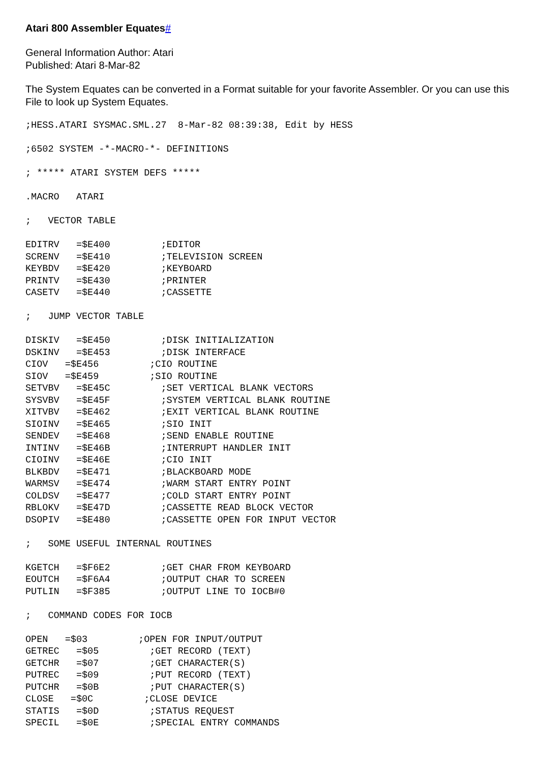Atari 800 Assembler Equates#
General Information Author: Atari
Published: Atari 8-Mar-82
The System Equates can be converted in a Format suitable for your favorite Assembler. Or you can use this File to look up System Equates.
;HESS.ATARI SYSMAC.SML.27  8-Mar-82 08:39:38, Edit by HESS

;6502 SYSTEM -*-MACRO-*- DEFINITIONS

; ***** ATARI SYSTEM DEFS *****

.MACRO   ATARI

;   VECTOR TABLE

EDITRV   =$E400         ;EDITOR
SCRENV   =$E410         ;TELEVISION SCREEN
KEYBDV   =$E420         ;KEYBOARD
PRINTV   =$E430         ;PRINTER
CASETV   =$E440         ;CASSETTE

;   JUMP VECTOR TABLE

DISKIV   =$E450         ;DISK INITIALIZATION
DSKINV   =$E453         ;DISK INTERFACE
CIOV   =$E456         ;CIO ROUTINE
SIOV   =$E459         ;SIO ROUTINE
SETVBV   =$E45C         ;SET VERTICAL BLANK VECTORS
SYSVBV   =$E45F         ;SYSTEM VERTICAL BLANK ROUTINE
XITVBV   =$E462         ;EXIT VERTICAL BLANK ROUTINE
SIOINV   =$E465         ;SIO INIT
SENDEV   =$E468         ;SEND ENABLE ROUTINE
INTINV   =$E46B         ;INTERRUPT HANDLER INIT
CIOINV   =$E46E         ;CIO INIT
BLKBDV   =$E471         ;BLACKBOARD MODE
WARMSV   =$E474         ;WARM START ENTRY POINT
COLDSV   =$E477         ;COLD START ENTRY POINT
RBLOKV   =$E47D         ;CASSETTE READ BLOCK VECTOR
DSOPIV   =$E480         ;CASSETTE OPEN FOR INPUT VECTOR

;   SOME USEFUL INTERNAL ROUTINES

KGETCH   =$F6E2         ;GET CHAR FROM KEYBOARD
EOUTCH   =$F6A4         ;OUTPUT CHAR TO SCREEN
PUTLIN   =$F385         ;OUTPUT LINE TO IOCB#0

;   COMMAND CODES FOR IOCB

OPEN   =$03         ;OPEN FOR INPUT/OUTPUT
GETREC   =$05         ;GET RECORD (TEXT)
GETCHR   =$07         ;GET CHARACTER(S)
PUTREC   =$09         ;PUT RECORD (TEXT)
PUTCHR   =$0B         ;PUT CHARACTER(S)
CLOSE   =$0C         ;CLOSE DEVICE
STATIS   =$0D         ;STATUS REQUEST
SPECIL   =$0E         ;SPECIAL ENTRY COMMANDS